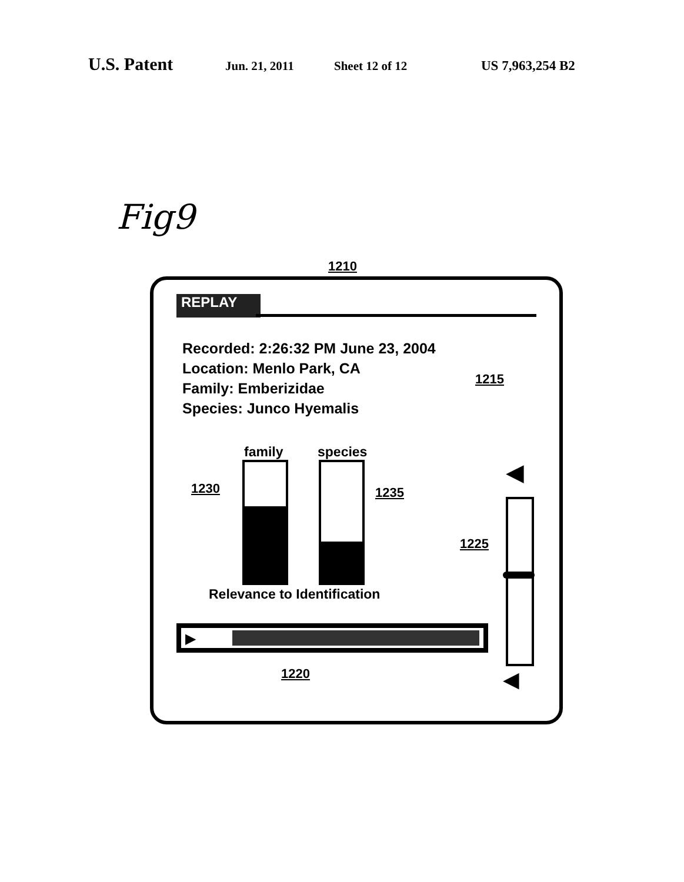U.S. Patent Jun. 21, 2011 Sheet 12 of 12 US 7,963,254 B2
Fig9
1210
REPLAY
Recorded: 2:26:32 PM June 23, 2004
Location: Menlo Park, CA
Family: Emberizidae
Species: Junco Hyemalis
1215
family species
1230 1235
1225
◀
◀
Relevance to Identification
▶
1220